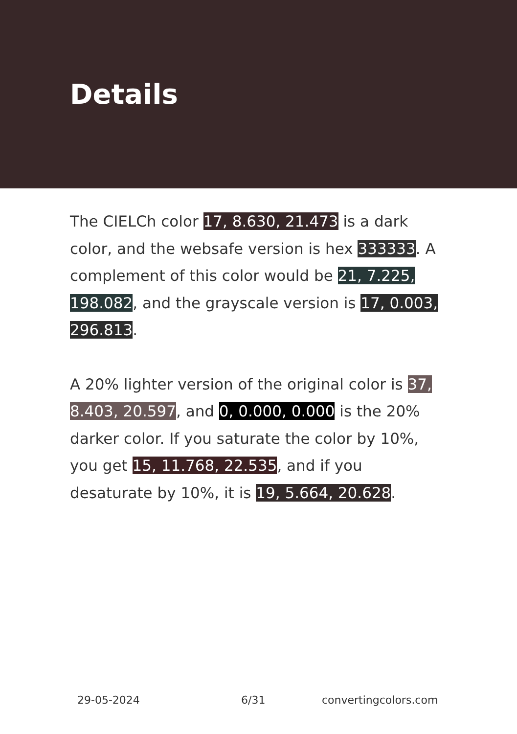Details
The CIELCh color 17, 8.630, 21.473 is a dark color, and the websafe version is hex 333333. A complement of this color would be 21, 7.225, 198.082, and the grayscale version is 17, 0.003, 296.813.
A 20% lighter version of the original color is 37, 8.403, 20.597, and 0, 0.000, 0.000 is the 20% darker color. If you saturate the color by 10%, you get 15, 11.768, 22.535, and if you desaturate by 10%, it is 19, 5.664, 20.628.
29-05-2024 6/31 convertingcolors.com